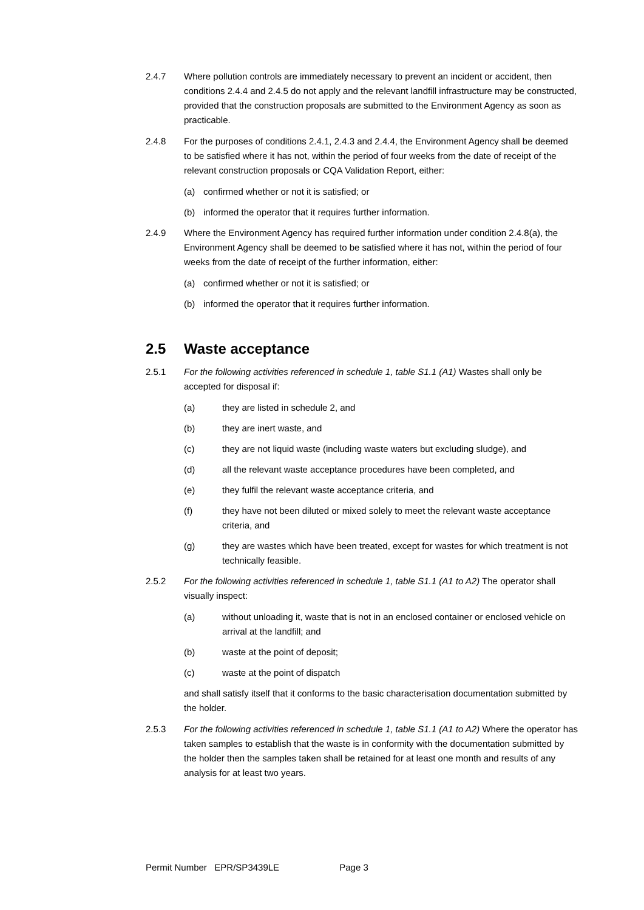2.4.7 Where pollution controls are immediately necessary to prevent an incident or accident, then conditions 2.4.4 and 2.4.5 do not apply and the relevant landfill infrastructure may be constructed, provided that the construction proposals are submitted to the Environment Agency as soon as practicable.
2.4.8 For the purposes of conditions 2.4.1, 2.4.3 and 2.4.4, the Environment Agency shall be deemed to be satisfied where it has not, within the period of four weeks from the date of receipt of the relevant construction proposals or CQA Validation Report, either:
(a) confirmed whether or not it is satisfied; or
(b) informed the operator that it requires further information.
2.4.9 Where the Environment Agency has required further information under condition 2.4.8(a), the Environment Agency shall be deemed to be satisfied where it has not, within the period of four weeks from the date of receipt of the further information, either:
(a) confirmed whether or not it is satisfied; or
(b) informed the operator that it requires further information.
2.5 Waste acceptance
2.5.1 For the following activities referenced in schedule 1, table S1.1 (A1) Wastes shall only be accepted for disposal if:
(a) they are listed in schedule 2, and
(b) they are inert waste, and
(c) they are not liquid waste (including waste waters but excluding sludge), and
(d) all the relevant waste acceptance procedures have been completed, and
(e) they fulfil the relevant waste acceptance criteria, and
(f) they have not been diluted or mixed solely to meet the relevant waste acceptance criteria, and
(g) they are wastes which have been treated, except for wastes for which treatment is not technically feasible.
2.5.2 For the following activities referenced in schedule 1, table S1.1 (A1 to A2) The operator shall visually inspect:
(a) without unloading it, waste that is not in an enclosed container or enclosed vehicle on arrival at the landfill; and
(b) waste at the point of deposit;
(c) waste at the point of dispatch
and shall satisfy itself that it conforms to the basic characterisation documentation submitted by the holder.
2.5.3 For the following activities referenced in schedule 1, table S1.1 (A1 to A2) Where the operator has taken samples to establish that the waste is in conformity with the documentation submitted by the holder then the samples taken shall be retained for at least one month and results of any analysis for at least two years.
Permit Number EPR/SP3439LE Page 3